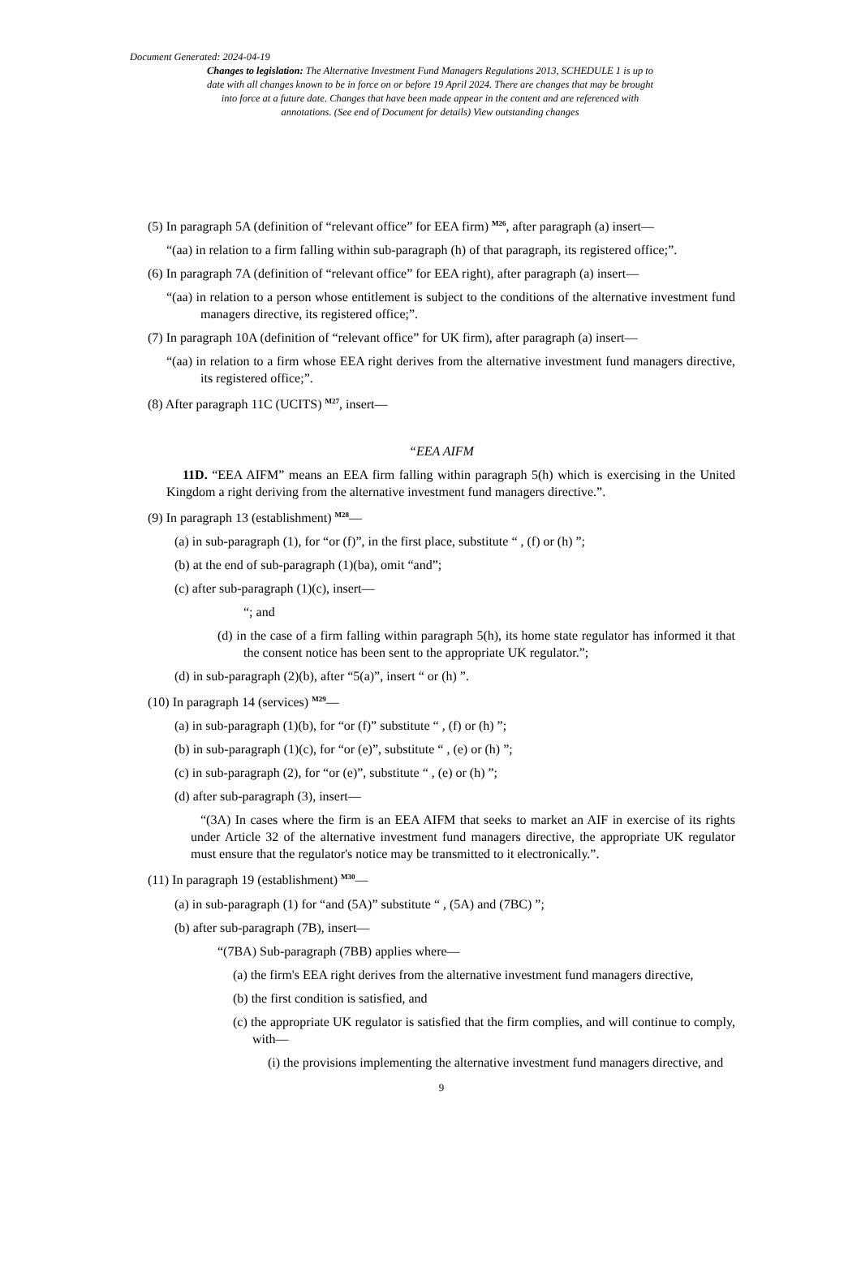Document Generated: 2024-04-19
Changes to legislation: The Alternative Investment Fund Managers Regulations 2013, SCHEDULE 1 is up to date with all changes known to be in force on or before 19 April 2024. There are changes that may be brought into force at a future date. Changes that have been made appear in the content and are referenced with annotations. (See end of Document for details) View outstanding changes
(5) In paragraph 5A (definition of “relevant office” for EEA firm) <sup>M26</sup>, after paragraph (a) insert—
“(aa) in relation to a firm falling within sub-paragraph (h) of that paragraph, its registered office;”.
(6) In paragraph 7A (definition of “relevant office” for EEA right), after paragraph (a) insert—
“(aa) in relation to a person whose entitlement is subject to the conditions of the alternative investment fund managers directive, its registered office;”.
(7) In paragraph 10A (definition of “relevant office” for UK firm), after paragraph (a) insert—
“(aa) in relation to a firm whose EEA right derives from the alternative investment fund managers directive, its registered office;”.
(8) After paragraph 11C (UCITS) <sup>M27</sup>, insert—
“EEA AIFM
11D. “EEA AIFM” means an EEA firm falling within paragraph 5(h) which is exercising in the United Kingdom a right deriving from the alternative investment fund managers directive.”.
(9) In paragraph 13 (establishment) <sup>M28</sup>—
(a) in sub-paragraph (1), for “or (f)”, in the first place, substitute “ , (f) or (h) ”;
(b) at the end of sub-paragraph (1)(ba), omit “and”;
(c) after sub-paragraph (1)(c), insert—
“; and
(d) in the case of a firm falling within paragraph 5(h), its home state regulator has informed it that the consent notice has been sent to the appropriate UK regulator.”;
(d) in sub-paragraph (2)(b), after “5(a)”, insert “ or (h) ”.
(10) In paragraph 14 (services) <sup>M29</sup>—
(a) in sub-paragraph (1)(b), for “or (f)” substitute “ , (f) or (h) ”;
(b) in sub-paragraph (1)(c), for “or (e)”, substitute “ , (e) or (h) ”;
(c) in sub-paragraph (2), for “or (e)”, substitute “ , (e) or (h) ”;
(d) after sub-paragraph (3), insert—
“(3A) In cases where the firm is an EEA AIFM that seeks to market an AIF in exercise of its rights under Article 32 of the alternative investment fund managers directive, the appropriate UK regulator must ensure that the regulator's notice may be transmitted to it electronically.”.
(11) In paragraph 19 (establishment) <sup>M30</sup>—
(a) in sub-paragraph (1) for “and (5A)” substitute “ , (5A) and (7BC) ”;
(b) after sub-paragraph (7B), insert—
“(7BA) Sub-paragraph (7BB) applies where—
(a) the firm's EEA right derives from the alternative investment fund managers directive,
(b) the first condition is satisfied, and
(c) the appropriate UK regulator is satisfied that the firm complies, and will continue to comply, with—
(i) the provisions implementing the alternative investment fund managers directive, and
9